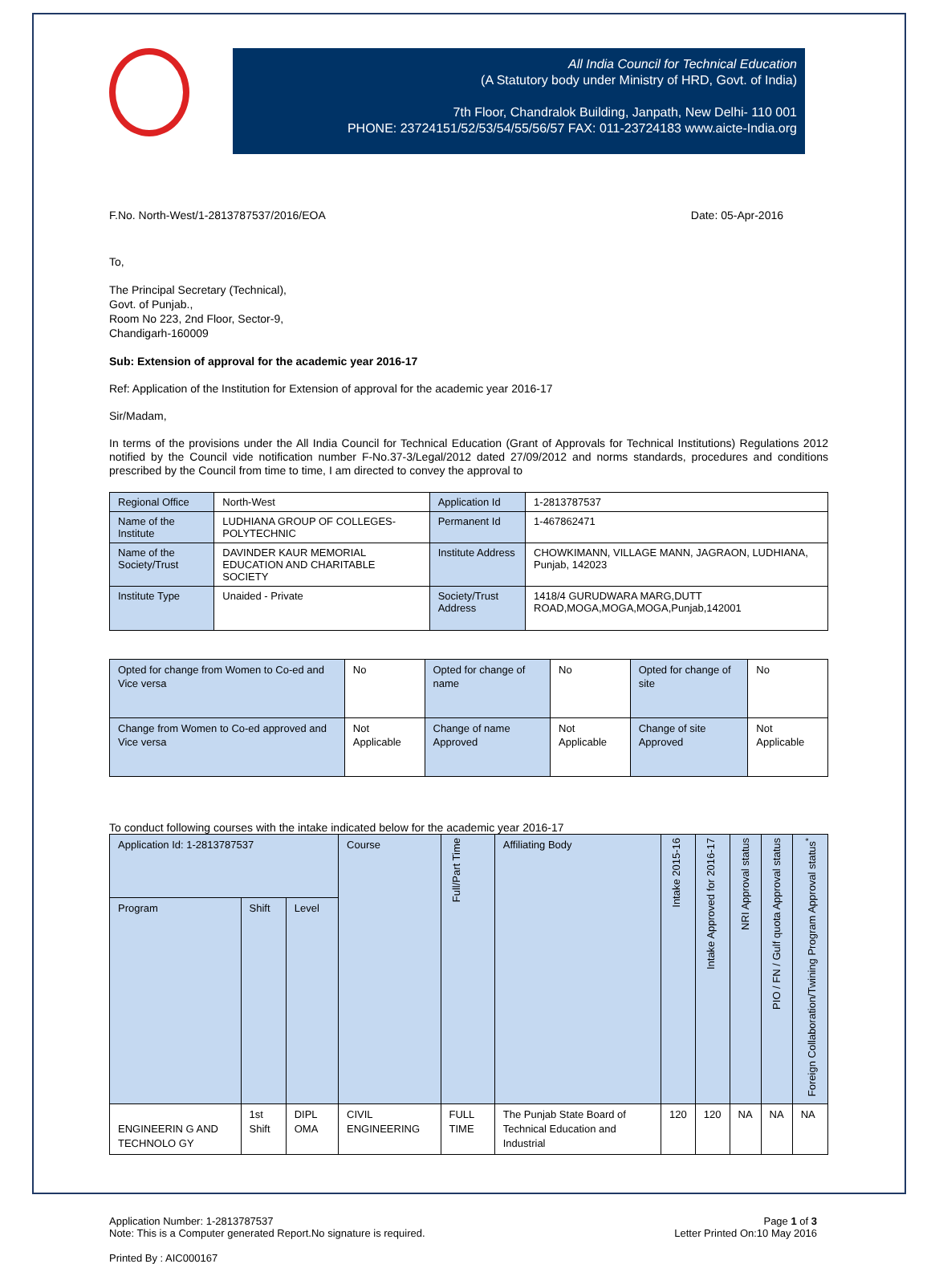All India Council for Technical Education
(A Statutory body under Ministry of HRD, Govt. of India)
7th Floor, Chandralok Building, Janpath, New Delhi- 110 001
PHONE: 23724151/52/53/54/55/56/57 FAX: 011-23724183 www.aicte-India.org
F.No. North-West/1-2813787537/2016/EOA Date: 05-Apr-2016
To,
The Principal Secretary (Technical),
Govt. of Punjab.,
Room No 223, 2nd Floor, Sector-9,
Chandigarh-160009
Sub: Extension of approval for the academic year 2016-17
Ref: Application of the Institution for Extension of approval for the academic year 2016-17
Sir/Madam,
In terms of the provisions under the All India Council for Technical Education (Grant of Approvals for Technical Institutions) Regulations 2012 notified by the Council vide notification number F-No.37-3/Legal/2012 dated 27/09/2012 and norms standards, procedures and conditions prescribed by the Council from time to time, I am directed to convey the approval to
| Regional Office | North-West | Application Id | 1-2813787537 |
| Name of the Institute | LUDHIANA GROUP OF COLLEGES-POLYTECHNIC | Permanent Id | 1-467862471 |
| Name of the Society/Trust | DAVINDER KAUR MEMORIAL EDUCATION AND CHARITABLE SOCIETY | Institute Address | CHOWKIMANN, VILLAGE MANN, JAGRAON, LUDHIANA, Punjab, 142023 |
| Institute Type | Unaided - Private | Society/Trust Address | 1418/4 GURUDWARA MARG,DUTT ROAD,MOGA,MOGA,MOGA,Punjab,142001 |
| Opted for change from Women to Co-ed and Vice versa | No | Opted for change of name | No | Opted for change of site | No |
| Change from Women to Co-ed approved and Vice versa | Not Applicable | Change of name Approved | Not Applicable | Change of site Approved | Not Applicable |
To conduct following courses with the intake indicated below for the academic year 2016-17
| Application Id: 1-2813787537 | | | Course | Full/Part Time | Affiliating Body | Intake 2015-16 | Intake Approved for 2016-17 | NRI Approval status | PIO / FN / Gulf quota Approval status | Foreign Collaboration/Twining Program Approval status<sup>*</sup> |
| --- | --- | --- | --- | --- | --- | --- | --- | --- | --- | --- |
| Program | Shift | Level | | | | | | | | |
| ENGINEERIN G AND TECHNOLO GY | 1st Shift | DIPL OMA | CIVIL ENGINEERING | FULL TIME | The Punjab State Board of Technical Education and Industrial | 120 | 120 | NA | NA | NA |
Application Number: 1-2813787537
Note: This is a Computer generated Report.No signature is required. Page 1 of 3
Letter Printed On:10 May 2016
Printed By : AIC000167